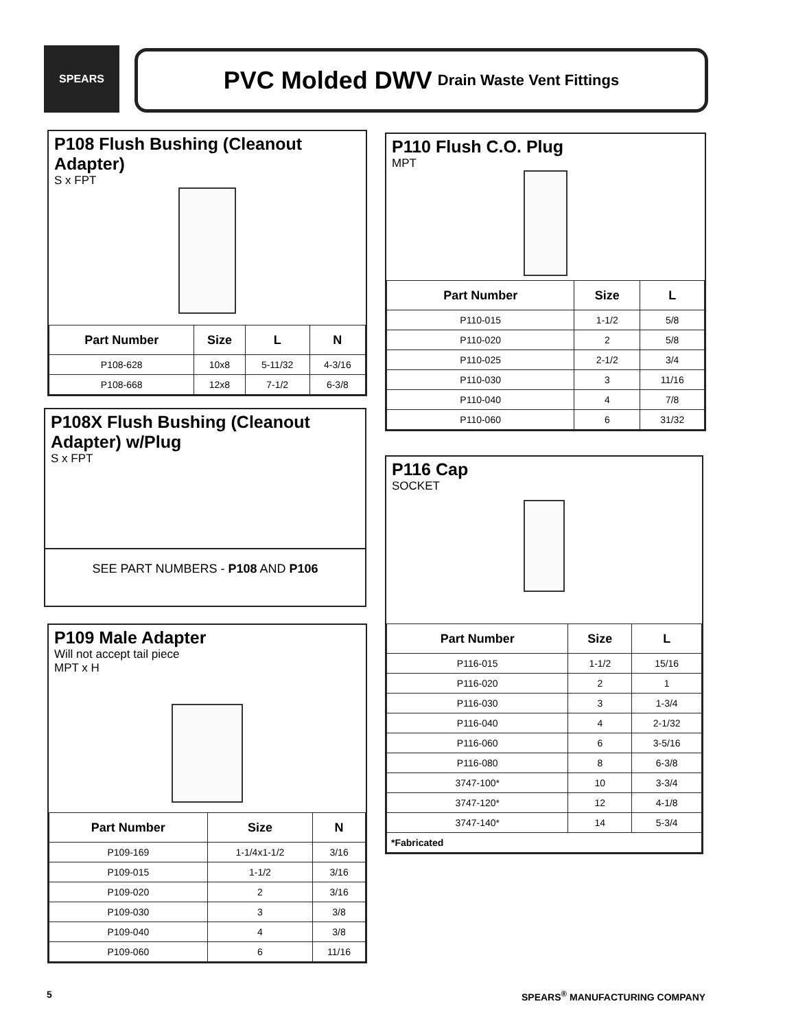SPEARS
PVC Molded DWV Drain Waste Vent Fittings
P108 Flush Bushing (Cleanout Adapter)
S x FPT
| Part Number | Size | L | N |
| --- | --- | --- | --- |
| P108-628 | 10x8 | 5-11/32 | 4-3/16 |
| P108-668 | 12x8 | 7-1/2 | 6-3/8 |
P108X Flush Bushing (Cleanout Adapter) w/Plug
S x FPT
SEE PART NUMBERS - P108 AND P106
P109 Male Adapter
Will not accept tail piece
MPT x H
| Part Number | Size | N |
| --- | --- | --- |
| P109-169 | 1-1/4x1-1/2 | 3/16 |
| P109-015 | 1-1/2 | 3/16 |
| P109-020 | 2 | 3/16 |
| P109-030 | 3 | 3/8 |
| P109-040 | 4 | 3/8 |
| P109-060 | 6 | 11/16 |
P110 Flush C.O. Plug
MPT
| Part Number | Size | L |
| --- | --- | --- |
| P110-015 | 1-1/2 | 5/8 |
| P110-020 | 2 | 5/8 |
| P110-025 | 2-1/2 | 3/4 |
| P110-030 | 3 | 11/16 |
| P110-040 | 4 | 7/8 |
| P110-060 | 6 | 31/32 |
P116 Cap
SOCKET
| Part Number | Size | L |
| --- | --- | --- |
| P116-015 | 1-1/2 | 15/16 |
| P116-020 | 2 | 1 |
| P116-030 | 3 | 1-3/4 |
| P116-040 | 4 | 2-1/32 |
| P116-060 | 6 | 3-5/16 |
| P116-080 | 8 | 6-3/8 |
| 3747-100* | 10 | 3-3/4 |
| 3747-120* | 12 | 4-1/8 |
| 3747-140* | 14 | 5-3/4 |
| *Fabricated | | |
5 SPEARS<sup>®</sup> MANUFACTURING COMPANY